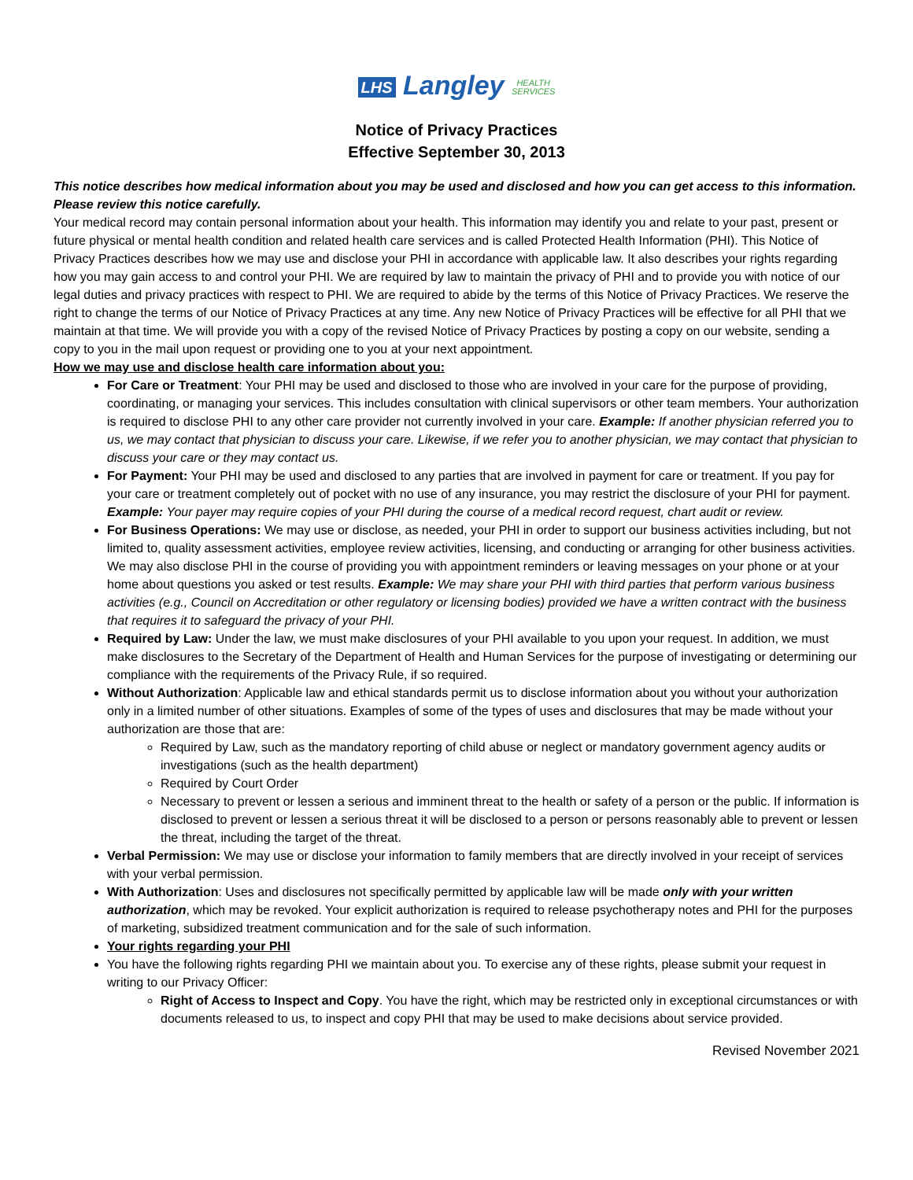LHS Langley HEALTH
SERVICES
Notice of Privacy Practices
Effective September 30, 2013
This notice describes how medical information about you may be used and disclosed and how you can get access to this information. Please review this notice carefully.
Your medical record may contain personal information about your health. This information may identify you and relate to your past, present or future physical or mental health condition and related health care services and is called Protected Health Information (PHI). This Notice of Privacy Practices describes how we may use and disclose your PHI in accordance with applicable law. It also describes your rights regarding how you may gain access to and control your PHI. We are required by law to maintain the privacy of PHI and to provide you with notice of our legal duties and privacy practices with respect to PHI. We are required to abide by the terms of this Notice of Privacy Practices. We reserve the right to change the terms of our Notice of Privacy Practices at any time. Any new Notice of Privacy Practices will be effective for all PHI that we maintain at that time. We will provide you with a copy of the revised Notice of Privacy Practices by posting a copy on our website, sending a copy to you in the mail upon request or providing one to you at your next appointment.
How we may use and disclose health care information about you:
For Care or Treatment: Your PHI may be used and disclosed to those who are involved in your care for the purpose of providing, coordinating, or managing your services. This includes consultation with clinical supervisors or other team members. Your authorization is required to disclose PHI to any other care provider not currently involved in your care. Example: If another physician referred you to us, we may contact that physician to discuss your care. Likewise, if we refer you to another physician, we may contact that physician to discuss your care or they may contact us.
For Payment: Your PHI may be used and disclosed to any parties that are involved in payment for care or treatment. If you pay for your care or treatment completely out of pocket with no use of any insurance, you may restrict the disclosure of your PHI for payment. Example: Your payer may require copies of your PHI during the course of a medical record request, chart audit or review.
For Business Operations: We may use or disclose, as needed, your PHI in order to support our business activities including, but not limited to, quality assessment activities, employee review activities, licensing, and conducting or arranging for other business activities. We may also disclose PHI in the course of providing you with appointment reminders or leaving messages on your phone or at your home about questions you asked or test results. Example: We may share your PHI with third parties that perform various business activities (e.g., Council on Accreditation or other regulatory or licensing bodies) provided we have a written contract with the business that requires it to safeguard the privacy of your PHI.
Required by Law: Under the law, we must make disclosures of your PHI available to you upon your request. In addition, we must make disclosures to the Secretary of the Department of Health and Human Services for the purpose of investigating or determining our compliance with the requirements of the Privacy Rule, if so required.
Without Authorization: Applicable law and ethical standards permit us to disclose information about you without your authorization only in a limited number of other situations. Examples of some of the types of uses and disclosures that may be made without your authorization are those that are:
Required by Law, such as the mandatory reporting of child abuse or neglect or mandatory government agency audits or investigations (such as the health department)
Required by Court Order
Necessary to prevent or lessen a serious and imminent threat to the health or safety of a person or the public. If information is disclosed to prevent or lessen a serious threat it will be disclosed to a person or persons reasonably able to prevent or lessen the threat, including the target of the threat.
Verbal Permission: We may use or disclose your information to family members that are directly involved in your receipt of services with your verbal permission.
With Authorization: Uses and disclosures not specifically permitted by applicable law will be made only with your written authorization, which may be revoked. Your explicit authorization is required to release psychotherapy notes and PHI for the purposes of marketing, subsidized treatment communication and for the sale of such information.
Your rights regarding your PHI
You have the following rights regarding PHI we maintain about you. To exercise any of these rights, please submit your request in writing to our Privacy Officer:
Right of Access to Inspect and Copy. You have the right, which may be restricted only in exceptional circumstances or with documents released to us, to inspect and copy PHI that may be used to make decisions about service provided.
Revised November 2021